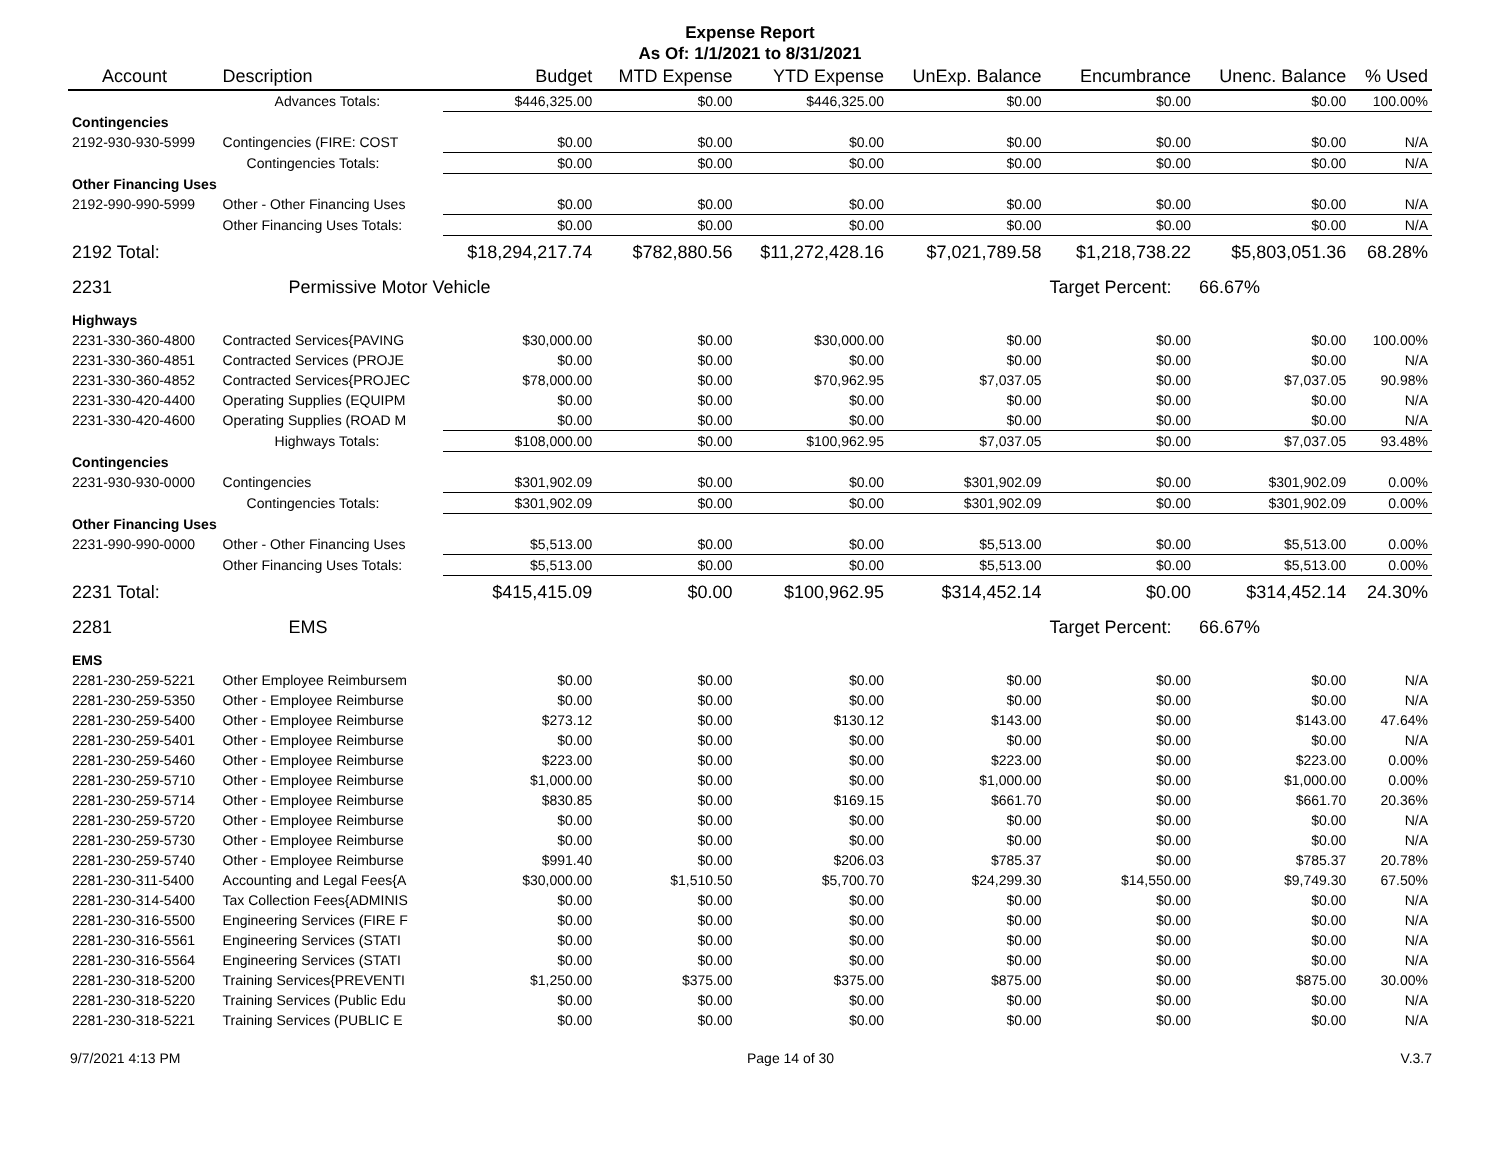Expense Report
As Of: 1/1/2021 to 8/31/2021
| Account | Description | Budget | MTD Expense | YTD Expense | UnExp. Balance | Encumbrance | Unenc. Balance | % Used |
| --- | --- | --- | --- | --- | --- | --- | --- | --- |
| | Advances Totals: | $446,325.00 | $0.00 | $446,325.00 | $0.00 | $0.00 | $0.00 | 100.00% |
| Contingencies | | | | | | | | |
| 2192-930-930-5999 | Contingencies (FIRE: COST | $0.00 | $0.00 | $0.00 | $0.00 | $0.00 | $0.00 | N/A |
| | Contingencies Totals: | $0.00 | $0.00 | $0.00 | $0.00 | $0.00 | $0.00 | N/A |
| Other Financing Uses | | | | | | | | |
| 2192-990-990-5999 | Other - Other Financing Uses | $0.00 | $0.00 | $0.00 | $0.00 | $0.00 | $0.00 | N/A |
| | Other Financing Uses Totals: | $0.00 | $0.00 | $0.00 | $0.00 | $0.00 | $0.00 | N/A |
| 2192 Total: | | $18,294,217.74 | $782,880.56 | $11,272,428.16 | $7,021,789.58 | $1,218,738.22 | $5,803,051.36 | 68.28% |
| 2231 | Permissive Motor Vehicle | | | | | Target Percent: | 66.67% | |
| Highways | | | | | | | | |
| 2231-330-360-4800 | Contracted Services{PAVING | $30,000.00 | $0.00 | $30,000.00 | $0.00 | $0.00 | $0.00 | 100.00% |
| 2231-330-360-4851 | Contracted Services (PROJE | $0.00 | $0.00 | $0.00 | $0.00 | $0.00 | $0.00 | N/A |
| 2231-330-360-4852 | Contracted Services{PROJEC | $78,000.00 | $0.00 | $70,962.95 | $7,037.05 | $0.00 | $7,037.05 | 90.98% |
| 2231-330-420-4400 | Operating Supplies (EQUIPM | $0.00 | $0.00 | $0.00 | $0.00 | $0.00 | $0.00 | N/A |
| 2231-330-420-4600 | Operating Supplies (ROAD M | $0.00 | $0.00 | $0.00 | $0.00 | $0.00 | $0.00 | N/A |
| | Highways Totals: | $108,000.00 | $0.00 | $100,962.95 | $7,037.05 | $0.00 | $7,037.05 | 93.48% |
| Contingencies | | | | | | | | |
| 2231-930-930-0000 | Contingencies | $301,902.09 | $0.00 | $0.00 | $301,902.09 | $0.00 | $301,902.09 | 0.00% |
| | Contingencies Totals: | $301,902.09 | $0.00 | $0.00 | $301,902.09 | $0.00 | $301,902.09 | 0.00% |
| Other Financing Uses | | | | | | | | |
| 2231-990-990-0000 | Other - Other Financing Uses | $5,513.00 | $0.00 | $0.00 | $5,513.00 | $0.00 | $5,513.00 | 0.00% |
| | Other Financing Uses Totals: | $5,513.00 | $0.00 | $0.00 | $5,513.00 | $0.00 | $5,513.00 | 0.00% |
| 2231 Total: | | $415,415.09 | $0.00 | $100,962.95 | $314,452.14 | $0.00 | $314,452.14 | 24.30% |
| 2281 | EMS | | | | | Target Percent: | 66.67% | |
| EMS | | | | | | | | |
| 2281-230-259-5221 | Other Employee Reimbursem | $0.00 | $0.00 | $0.00 | $0.00 | $0.00 | $0.00 | N/A |
| 2281-230-259-5350 | Other - Employee Reimburse | $0.00 | $0.00 | $0.00 | $0.00 | $0.00 | $0.00 | N/A |
| 2281-230-259-5400 | Other - Employee Reimburse | $273.12 | $0.00 | $130.12 | $143.00 | $0.00 | $143.00 | 47.64% |
| 2281-230-259-5401 | Other - Employee Reimburse | $0.00 | $0.00 | $0.00 | $0.00 | $0.00 | $0.00 | N/A |
| 2281-230-259-5460 | Other - Employee Reimburse | $223.00 | $0.00 | $0.00 | $223.00 | $0.00 | $223.00 | 0.00% |
| 2281-230-259-5710 | Other - Employee Reimburse | $1,000.00 | $0.00 | $0.00 | $1,000.00 | $0.00 | $1,000.00 | 0.00% |
| 2281-230-259-5714 | Other - Employee Reimburse | $830.85 | $0.00 | $169.15 | $661.70 | $0.00 | $661.70 | 20.36% |
| 2281-230-259-5720 | Other - Employee Reimburse | $0.00 | $0.00 | $0.00 | $0.00 | $0.00 | $0.00 | N/A |
| 2281-230-259-5730 | Other - Employee Reimburse | $0.00 | $0.00 | $0.00 | $0.00 | $0.00 | $0.00 | N/A |
| 2281-230-259-5740 | Other - Employee Reimburse | $991.40 | $0.00 | $206.03 | $785.37 | $0.00 | $785.37 | 20.78% |
| 2281-230-311-5400 | Accounting and Legal Fees{A | $30,000.00 | $1,510.50 | $5,700.70 | $24,299.30 | $14,550.00 | $9,749.30 | 67.50% |
| 2281-230-314-5400 | Tax Collection Fees{ADMINIS | $0.00 | $0.00 | $0.00 | $0.00 | $0.00 | $0.00 | N/A |
| 2281-230-316-5500 | Engineering Services (FIRE F | $0.00 | $0.00 | $0.00 | $0.00 | $0.00 | $0.00 | N/A |
| 2281-230-316-5561 | Engineering Services (STATI | $0.00 | $0.00 | $0.00 | $0.00 | $0.00 | $0.00 | N/A |
| 2281-230-316-5564 | Engineering Services (STATI | $0.00 | $0.00 | $0.00 | $0.00 | $0.00 | $0.00 | N/A |
| 2281-230-318-5200 | Training Services{PREVENTI | $1,250.00 | $375.00 | $375.00 | $875.00 | $0.00 | $875.00 | 30.00% |
| 2281-230-318-5220 | Training Services (Public Edu | $0.00 | $0.00 | $0.00 | $0.00 | $0.00 | $0.00 | N/A |
| 2281-230-318-5221 | Training Services (PUBLIC E | $0.00 | $0.00 | $0.00 | $0.00 | $0.00 | $0.00 | N/A |
9/7/2021 4:13 PM Page 14 of 30 V.3.7